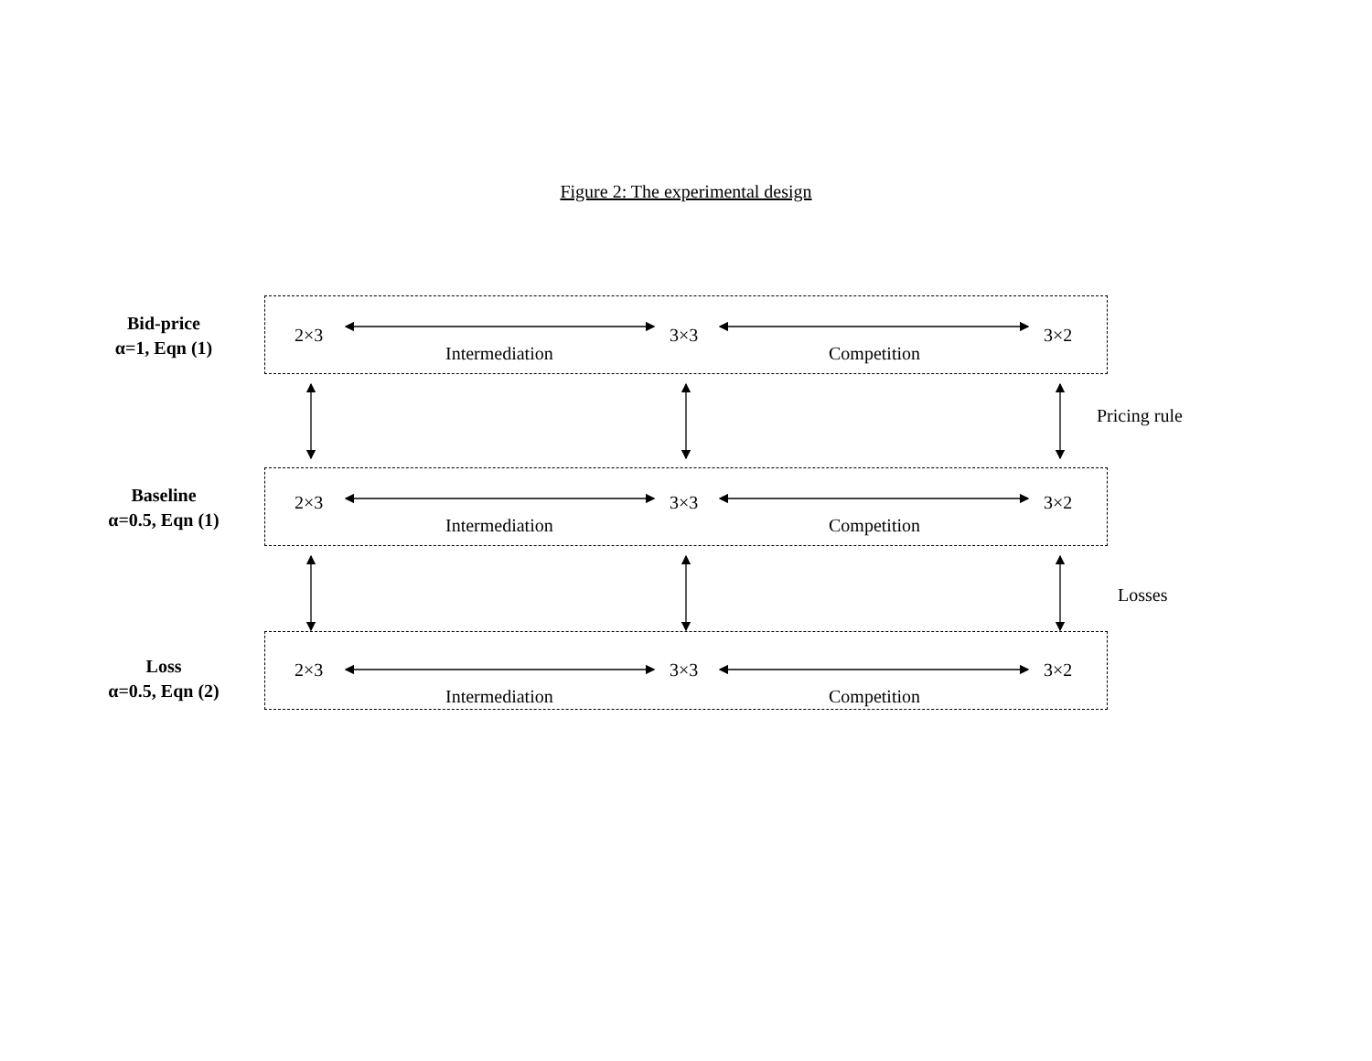Figure 2: The experimental design
Bid-price
α=1, Eqn (1)
2×3 3×3 3×2
Intermediation Competition
Pricing rule
Baseline
α=0.5, Eqn (1)
2×3 3×3 3×2
Intermediation Competition
Losses
Loss
α=0.5, Eqn (2)
2×3 3×3 3×2
Intermediation Competition